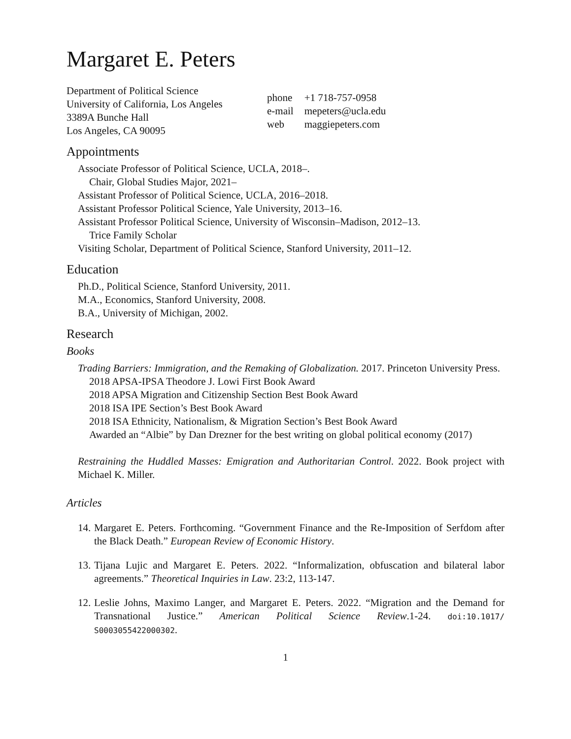Margaret E. Peters
Department of Political Science
University of California, Los Angeles
3389A Bunche Hall
Los Angeles, CA 90095
| phone | +1 718-757-0958 |
| e-mail | mepeters@ucla.edu |
| web | maggiepeters.com |
Appointments
Associate Professor of Political Science, UCLA, 2018–.
Chair, Global Studies Major, 2021–
Assistant Professor of Political Science, UCLA, 2016–2018.
Assistant Professor Political Science, Yale University, 2013–16.
Assistant Professor Political Science, University of Wisconsin–Madison, 2012–13.
Trice Family Scholar
Visiting Scholar, Department of Political Science, Stanford University, 2011–12.
Education
Ph.D., Political Science, Stanford University, 2011.
M.A., Economics, Stanford University, 2008.
B.A., University of Michigan, 2002.
Research
Books
Trading Barriers: Immigration, and the Remaking of Globalization. 2017. Princeton University Press.
2018 APSA-IPSA Theodore J. Lowi First Book Award
2018 APSA Migration and Citizenship Section Best Book Award
2018 ISA IPE Section’s Best Book Award
2018 ISA Ethnicity, Nationalism, & Migration Section’s Best Book Award
Awarded an “Albie” by Dan Drezner for the best writing on global political economy (2017)
Restraining the Huddled Masses: Emigration and Authoritarian Control. 2022. Book project with Michael K. Miller.
Articles
14. Margaret E. Peters. Forthcoming. “Government Finance and the Re-Imposition of Serfdom after the Black Death.” European Review of Economic History.
13. Tijana Lujic and Margaret E. Peters. 2022. “Informalization, obfuscation and bilateral labor agreements.” Theoretical Inquiries in Law. 23:2, 113-147.
12. Leslie Johns, Maximo Langer, and Margaret E. Peters. 2022. “Migration and the Demand for Transnational Justice.” American Political Science Review.1-24. doi:10.1017/ S0003055422000302.
1